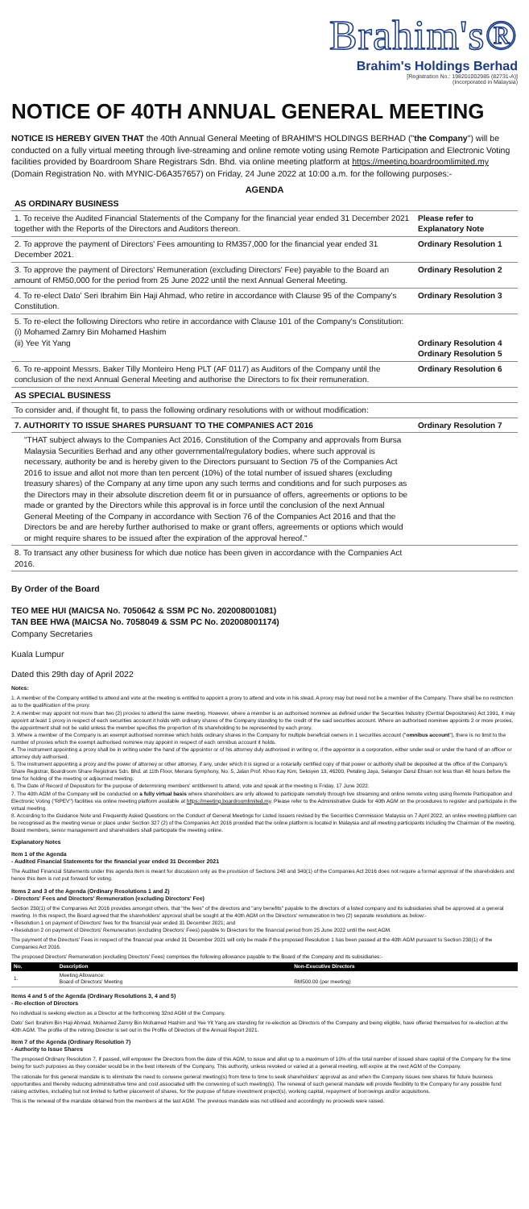Brahim's®
Brahim's Holdings Berhad
[Registration No.: 198201002985 (82731-A)]
(Incorporated in Malaysia)
NOTICE OF 40TH ANNUAL GENERAL MEETING
NOTICE IS HEREBY GIVEN THAT the 40th Annual General Meeting of BRAHIM'S HOLDINGS BERHAD ("the Company") will be conducted on a fully virtual meeting through live-streaming and online remote voting using Remote Participation and Electronic Voting facilities provided by Boardroom Share Registrars Sdn. Bhd. via online meeting platform at https://meeting.boardroomlimited.my (Domain Registration No. with MYNIC-D6A357657) on Friday, 24 June 2022 at 10:00 a.m. for the following purposes:-
AGENDA
| AS ORDINARY BUSINESS | |
| 1. To receive the Audited Financial Statements of the Company for the financial year ended 31 December 2021 together with the Reports of the Directors and Auditors thereon. | Please refer to Explanatory Note |
| 2. To approve the payment of Directors' Fees amounting to RM357,000 for the financial year ended 31 December 2021. | Ordinary Resolution 1 |
| 3. To approve the payment of Directors' Remuneration (excluding Directors' Fee) payable to the Board an amount of RM50,000 for the period from 25 June 2022 until the next Annual General Meeting. | Ordinary Resolution 2 |
| 4. To re-elect Dato' Seri Ibrahim Bin Haji Ahmad, who retire in accordance with Clause 95 of the Company's Constitution. | Ordinary Resolution 3 |
| 5. To re-elect the following Directors who retire in accordance with Clause 101 of the Company's Constitution: (i) Mohamed Zamry Bin Mohamed Hashim (ii) Yee Yit Yang | Ordinary Resolution 4 Ordinary Resolution 5 |
| 6. To re-appoint Messrs. Baker Tilly Monteiro Heng PLT (AF 0117) as Auditors of the Company until the conclusion of the next Annual General Meeting and authorise the Directors to fix their remuneration. | Ordinary Resolution 6 |
| AS SPECIAL BUSINESS | |
| To consider and, if thought fit, to pass the following ordinary resolutions with or without modification: | |
| 7. AUTHORITY TO ISSUE SHARES PURSUANT TO THE COMPANIES ACT 2016 | Ordinary Resolution 7 |
| "THAT subject always to the Companies Act 2016, Constitution of the Company and approvals from Bursa Malaysia Securities Berhad and any other governmental/regulatory bodies, where such approval is necessary, authority be and is hereby given to the Directors pursuant to Section 75 of the Companies Act 2016 to issue and allot not more than ten percent (10%) of the total number of issued shares (excluding treasury shares) of the Company at any time upon any such terms and conditions and for such purposes as the Directors may in their absolute discretion deem fit or in pursuance of offers, agreements or options to be made or granted by the Directors while this approval is in force until the conclusion of the next Annual General Meeting of the Company in accordance with Section 76 of the Companies Act 2016 and that the Directors be and are hereby further authorised to make or grant offers, agreements or options which would or might require shares to be issued after the expiration of the approval hereof." | |
| 8. To transact any other business for which due notice has been given in accordance with the Companies Act 2016. | |
By Order of the Board
TEO MEE HUI (MAICSA No. 7050642 & SSM PC No. 202008001081)
TAN BEE HWA (MAICSA No. 7058049 & SSM PC No. 202008001174)
Company Secretaries
Kuala Lumpur
Dated this 29th day of April 2022
Notes:
1. A member of the Company entitled to attend and vote at the meeting is entitled to appoint a proxy to attend and vote in his stead. A proxy may but need not be a member of the Company. There shall be no restriction as to the qualification of the proxy.
2. A member may appoint not more than two (2) proxies to attend the same meeting. However, where a member is an authorised nominee as defined under the Securities Industry (Central Depositories) Act 1991, it may appoint at least 1 proxy in respect of each securities account it holds with ordinary shares of the Company standing to the credit of the said securities account. Where an authorised nominee appoints 2 or more proxies, the appointment shall not be valid unless the member specifies the proportion of its shareholding to be represented by each proxy.
3. Where a member of the Company is an exempt authorised nominee which holds ordinary shares in the Company for multiple beneficial owners in 1 securities account ("omnibus account"), there is no limit to the number of proxies which the exempt authorised nominee may appoint in respect of each omnibus account it holds.
4. The instrument appointing a proxy shall be in writing under the hand of the appointor or of his attorney duly authorised in writing or, if the appointor is a corporation, either under seal or under the hand of an officer or attorney duly authorised.
5. The instrument appointing a proxy and the power of attorney or other attorney, if any, under which it is signed or a notarially certified copy of that power or authority shall be deposited at the office of the Company's Share Registrar, Boardroom Share Registrars Sdn. Bhd. at 11th Floor, Menara Symphony, No. 5, Jalan Prof. Khoo Kay Kim, Seksyen 13, 46200, Petaling Jaya, Selangor Darul Ehsan not less than 48 hours before the time for holding of the meeting or adjourned meeting.
6. The Date of Record of Depositors for the purpose of determining members' entitlement to attend, vote and speak at the meeting is Friday, 17 June 2022.
7. The 40th AGM of the Company will be conducted on a fully virtual basis where shareholders are only allowed to participate remotely through live streaming and online remote voting using Remote Participation and Electronic Voting ("RPEV") facilities via online meeting platform available at https://meeting.boardroomlimited.my. Please refer to the Administrative Guide for 40th AGM on the procedures to register and participate in the virtual meeting.
8. According to the Guidance Note and Frequently Asked Questions on the Conduct of General Meetings for Listed Issuers revised by the Securities Commission Malaysia on 7 April 2022, an online meeting platform can be recognised as the meeting venue or place under Section 327 (2) of the Companies Act 2016 provided that the online platform is located in Malaysia and all meeting participants including the Chairman of the meeting, Board members, senior management and shareholders shall participate the meeting online.
Explanatory Notes
Item 1 of the Agenda
- Audited Financial Statements for the financial year ended 31 December 2021
The Audited Financial Statements under this agenda item is meant for discussion only as the provision of Sections 248 and 340(1) of the Companies Act 2016 does not require a formal approval of the shareholders and hence this item is not put forward for voting.
Items 2 and 3 of the Agenda (Ordinary Resolutions 1 and 2)
- Directors' Fees and Directors' Remuneration (excluding Directors' Fee)
Section 230(1) of the Companies Act 2016 provides amongst others, that "the fees" of the directors and "any benefits" payable to the directors of a listed company and its subsidiaries shall be approved at a general meeting. In this respect, the Board agreed that the shareholders' approval shall be sought at the 40th AGM on the Directors' remuneration in two (2) separate resolutions as below:-
• Resolution 1 on payment of Directors' fees for the financial year ended 31 December 2021; and
• Resolution 2 on payment of Directors' Remuneration (excluding Directors' Fees) payable to Directors for the financial period from 25 June 2022 until the next AGM.
The payment of the Directors' Fees in respect of the financial year ended 31 December 2021 will only be made if the proposed Resolution 1 has been passed at the 40th AGM pursuant to Section 230(1) of the Companies Act 2016.
The proposed Directors' Remuneration (excluding Directors' Fees) comprises the following allowance payable to the Board of the Company and its subsidiaries:-
| No. | Description | Non-Executive Directors |
| --- | --- | --- |
| 1. | Meeting Allowance: Board of Directors' Meeting | RM500.00 (per meeting) |
Items 4 and 5 of the Agenda (Ordinary Resolutions 3, 4 and 5)
- Re-election of Directors
No individual is seeking election as a Director at the forthcoming 32nd AGM of the Company.
Dato' Seri Ibrahim Bin Haji Ahmad, Mohamed Zamry Bin Mohamed Hashim and Yee Yit Yang are standing for re-election as Directors of the Company and being eligible, have offered themselves for re-election at the 40th AGM. The profile of the retiring Director is set out in the Profile of Directors of the Annual Report 2021.
Item 7 of the Agenda (Ordinary Resolution 7)
- Authority to Issue Shares
The proposed Ordinary Resolution 7, if passed, will empower the Directors from the date of this AGM, to issue and allot up to a maximum of 10% of the total number of issued share capital of the Company for the time being for such purposes as they consider would be in the best interests of the Company. This authority, unless revoked or varied at a general meeting, will expire at the next AGM of the Company.
The rationale for this general mandate is to eliminate the need to convene general meeting(s) from time to time to seek shareholders' approval as and when the Company issues new shares for future business opportunities and thereby reducing administrative time and cost associated with the convening of such meeting(s). The renewal of such general mandate will provide flexibility to the Company for any possible fund raising activities, including but not limited to further placement of shares, for the purpose of future investment project(s), working capital, repayment of borrowings and/or acquisitions.
This is the renewal of the mandate obtained from the members at the last AGM. The previous mandate was not utilised and accordingly no proceeds were raised.